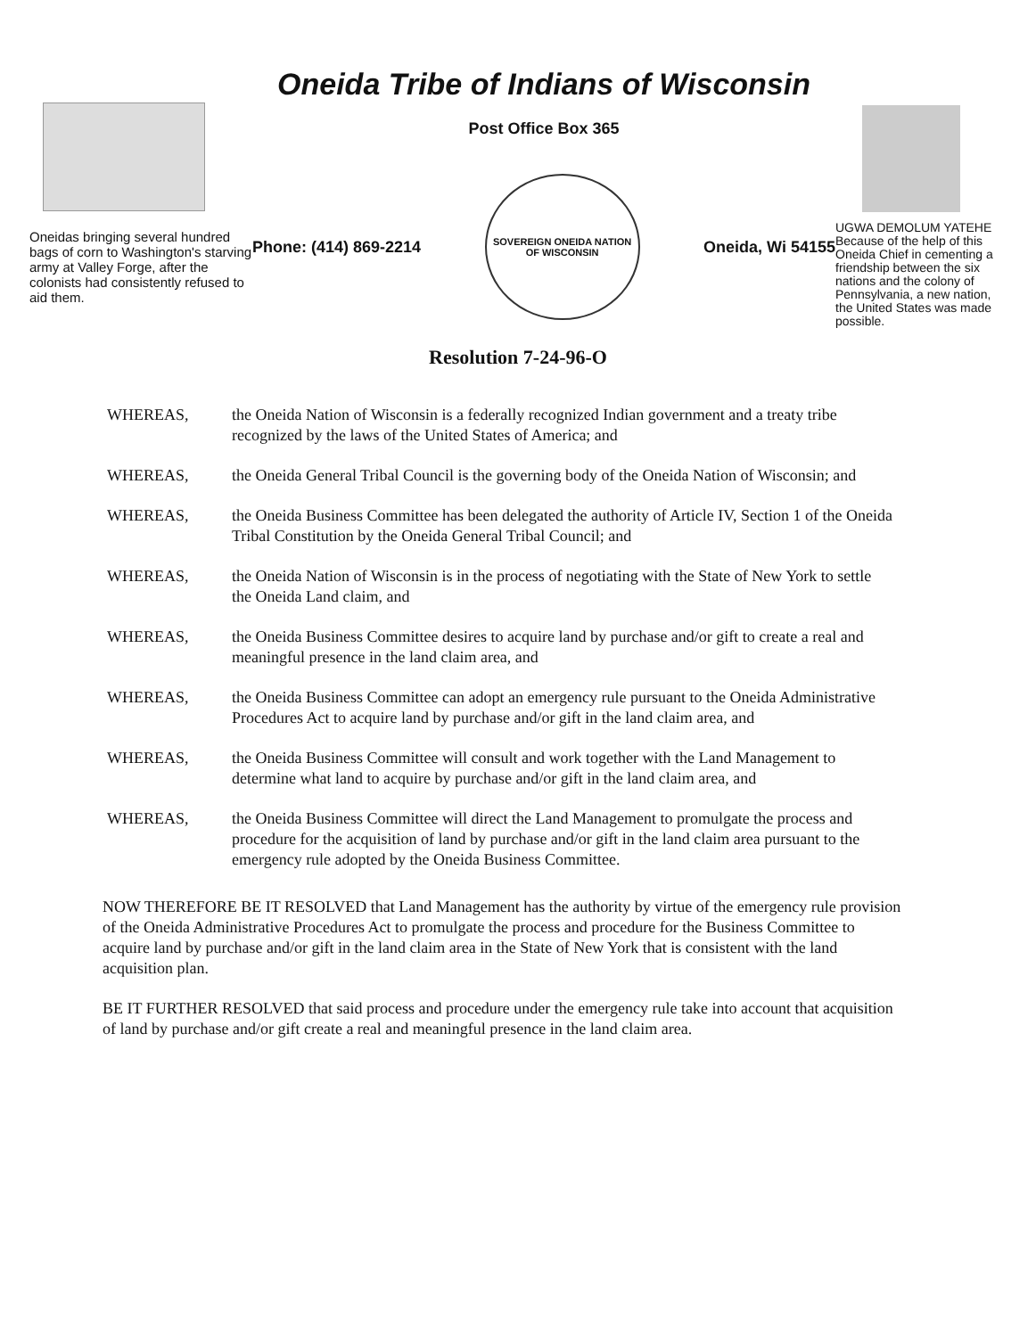Oneidas bringing several hundred bags of corn to Washington's starving army at Valley Forge, after the colonists had consistently refused to aid them.
Oneida Tribe of Indians of Wisconsin
Post Office Box 365
Phone: (414) 869-2214
SOVEREIGN ONEIDA NATION OF WISCONSIN
Oneida, Wi 54155
UGWA DEMOLUM YATEHE Because of the help of this Oneida Chief in cementing a friendship between the six nations and the colony of Pennsylvania, a new nation, the United States was made possible.
Resolution 7-24-96-O
WHEREAS, the Oneida Nation of Wisconsin is a federally recognized Indian government and a treaty tribe recognized by the laws of the United States of America; and
WHEREAS, the Oneida General Tribal Council is the governing body of the Oneida Nation of Wisconsin; and
WHEREAS, the Oneida Business Committee has been delegated the authority of Article IV, Section 1 of the Oneida Tribal Constitution by the Oneida General Tribal Council; and
WHEREAS, the Oneida Nation of Wisconsin is in the process of negotiating with the State of New York to settle the Oneida Land claim, and
WHEREAS, the Oneida Business Committee desires to acquire land by purchase and/or gift to create a real and meaningful presence in the land claim area, and
WHEREAS, the Oneida Business Committee can adopt an emergency rule pursuant to the Oneida Administrative Procedures Act to acquire land by purchase and/or gift in the land claim area, and
WHEREAS, the Oneida Business Committee will consult and work together with the Land Management to determine what land to acquire by purchase and/or gift in the land claim area, and
WHEREAS, the Oneida Business Committee will direct the Land Management to promulgate the process and procedure for the acquisition of land by purchase and/or gift in the land claim area pursuant to the emergency rule adopted by the Oneida Business Committee.
NOW THEREFORE BE IT RESOLVED that Land Management has the authority by virtue of the emergency rule provision of the Oneida Administrative Procedures Act to promulgate the process and procedure for the Business Committee to acquire land by purchase and/or gift in the land claim area in the State of New York that is consistent with the land acquisition plan.
BE IT FURTHER RESOLVED that said process and procedure under the emergency rule take into account that acquisition of land by purchase and/or gift create a real and meaningful presence in the land claim area.